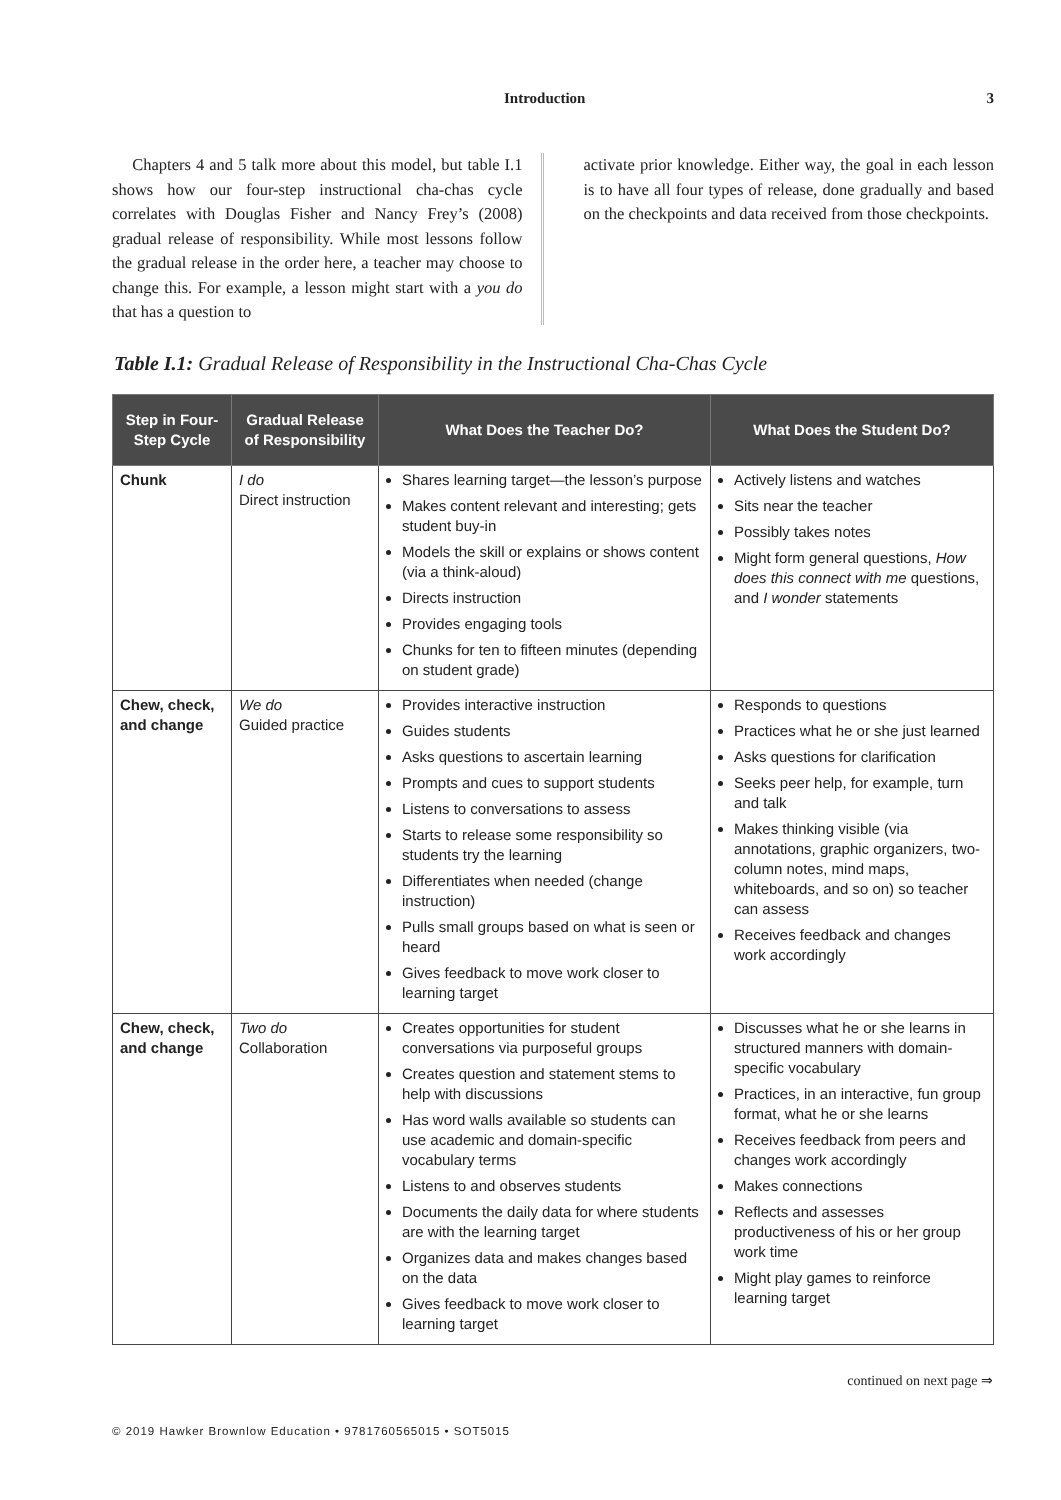Introduction 3
Chapters 4 and 5 talk more about this model, but table I.1 shows how our four-step instructional cha-chas cycle correlates with Douglas Fisher and Nancy Frey’s (2008) gradual release of responsibility. While most lessons follow the gradual release in the order here, a teacher may choose to change this. For example, a lesson might start with a you do that has a question to
activate prior knowledge. Either way, the goal in each lesson is to have all four types of release, done gradually and based on the checkpoints and data received from those checkpoints.
Table I.1: Gradual Release of Responsibility in the Instructional Cha-Chas Cycle
| Step in Four-Step Cycle | Gradual Release of Responsibility | What Does the Teacher Do? | What Does the Student Do? |
| --- | --- | --- | --- |
| Chunk | I do Direct instruction | Shares learning target—the lesson’s purpose Makes content relevant and interesting; gets student buy-in Models the skill or explains or shows content (via a think-aloud) Directs instruction Provides engaging tools Chunks for ten to fifteen minutes (depending on student grade) | Actively listens and watches Sits near the teacher Possibly takes notes Might form general questions, How does this connect with me questions, and I wonder statements |
| Chew, check, and change | We do Guided practice | Provides interactive instruction Guides students Asks questions to ascertain learning Prompts and cues to support students Listens to conversations to assess Starts to release some responsibility so students try the learning Differentiates when needed (change instruction) Pulls small groups based on what is seen or heard Gives feedback to move work closer to learning target | Responds to questions Practices what he or she just learned Asks questions for clarification Seeks peer help, for example, turn and talk Makes thinking visible (via annotations, graphic organizers, two-column notes, mind maps, whiteboards, and so on) so teacher can assess Receives feedback and changes work accordingly |
| Chew, check, and change | Two do Collaboration | Creates opportunities for student conversations via purposeful groups Creates question and statement stems to help with discussions Has word walls available so students can use academic and domain-specific vocabulary terms Listens to and observes students Documents the daily data for where students are with the learning target Organizes data and makes changes based on the data Gives feedback to move work closer to learning target | Discusses what he or she learns in structured manners with domain-specific vocabulary Practices, in an interactive, fun group format, what he or she learns Receives feedback from peers and changes work accordingly Makes connections Reflects and assesses productiveness of his or her group work time Might play games to reinforce learning target |
continued on next page ⇒
© 2019 Hawker Brownlow Education • 9781760565015 • SOT5015